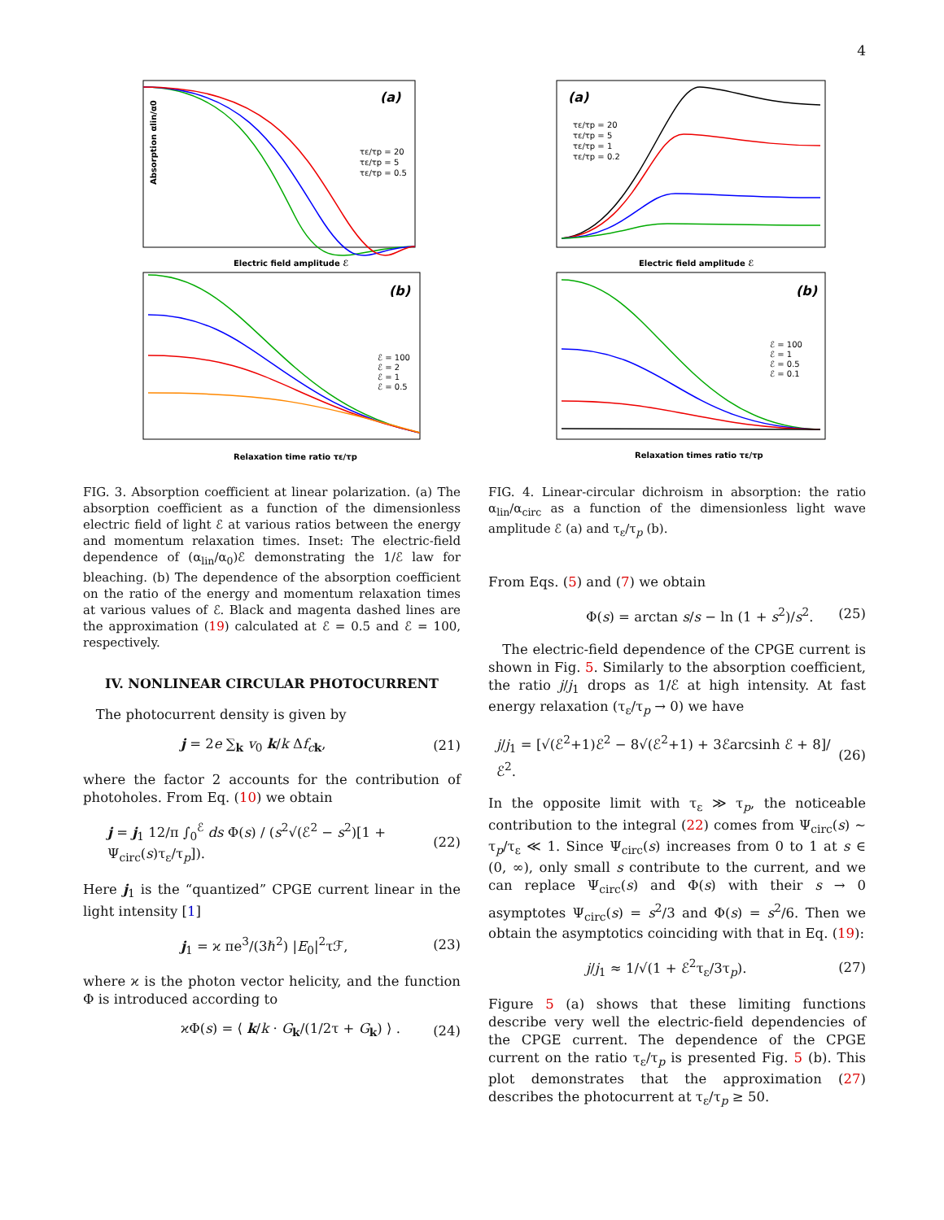4
(a)
τε/τp = 20
τε/τp = 5
τε/τp = 0.5
Electric field amplitude ℰ
Absorption αlin/α0
(b)
ℰ = 100
ℰ = 2
ℰ = 1
ℰ = 0.5
Relaxation time ratio τε/τp
FIG. 3. Absorption coefficient at linear polarization. (a) The absorption coefficient as a function of the dimensionless electric field of light ℰ at various ratios between the energy and momentum relaxation times. Inset: The electric-field dependence of (α<sub>lin</sub>/α<sub>0</sub>)ℰ demonstrating the 1/ℰ law for bleaching. (b) The dependence of the absorption coefficient on the ratio of the energy and momentum relaxation times at various values of ℰ. Black and magenta dashed lines are the approximation (19) calculated at ℰ = 0.5 and ℰ = 100, respectively.
IV. NONLINEAR CIRCULAR PHOTOCURRENT
The photocurrent density is given by
j = 2e ∑<sub>k</sub> v<sub>0</sub> k/k Δf<sub>ck</sub>, (21)
where the factor 2 accounts for the contribution of photoholes. From Eq. (10) we obtain
j = j<sub>1</sub> 12/π ∫<sub>0</sub><sup>ℰ</sup> ds Φ(s) / (s<sup>2</sup>√(ℰ<sup>2</sup> − s<sup>2</sup>)[1 + Ψ<sub>circ</sub>(s)τ<sub>ε</sub>/τ<sub>p</sub>]). (22)
Here j<sub>1</sub> is the “quantized” CPGE current linear in the light intensity [1]
j<sub>1</sub> = ϰ πe<sup>3</sup>/(3ℏ<sup>2</sup>) |E<sub>0</sub>|<sup>2</sup>τℱ, (23)
where ϰ is the photon vector helicity, and the function Φ is introduced according to
ϰΦ(s) = ⟨ k/k · G<sub>k</sub>/(1/2τ + G<sub>k</sub>) ⟩ . (24)
(a)
τε/τp = 20
τε/τp = 5
τε/τp = 1
τε/τp = 0.2
Electric field amplitude ℰ
(b)
ℰ = 100
ℰ = 1
ℰ = 0.5
ℰ = 0.1
Relaxation times ratio τε/τp
FIG. 4. Linear-circular dichroism in absorption: the ratio α<sub>lin</sub>/α<sub>circ</sub> as a function of the dimensionless light wave amplitude ℰ (a) and τ<sub>ε</sub>/τ<sub>p</sub> (b).
From Eqs. (5) and (7) we obtain
Φ(s) = arctan s/s − ln (1 + s<sup>2</sup>)/s<sup>2</sup>. (25)
The electric-field dependence of the CPGE current is shown in Fig. 5. Similarly to the absorption coefficient, the ratio j/j<sub>1</sub> drops as 1/ℰ at high intensity. At fast energy relaxation (τ<sub>ε</sub>/τ<sub>p</sub> → 0) we have
j/j<sub>1</sub> = [√(ℰ<sup>2</sup>+1)ℰ<sup>2</sup> − 8√(ℰ<sup>2</sup>+1) + 3ℰarcsinh ℰ + 8]/ℰ<sup>2</sup>. (26)
In the opposite limit with τ<sub>ε</sub> ≫ τ<sub>p</sub>, the noticeable contribution to the integral (22) comes from Ψ<sub>circ</sub>(s) ∼ τ<sub>p</sub>/τ<sub>ε</sub> ≪ 1. Since Ψ<sub>circ</sub>(s) increases from 0 to 1 at s ∈ (0, ∞), only small s contribute to the current, and we can replace Ψ<sub>circ</sub>(s) and Φ(s) with their s → 0 asymptotes Ψ<sub>circ</sub>(s) = s<sup>2</sup>/3 and Φ(s) = s<sup>2</sup>/6. Then we obtain the asymptotics coinciding with that in Eq. (19):
j/j<sub>1</sub> ≈ 1/√(1 + ℰ<sup>2</sup>τ<sub>ε</sub>/3τ<sub>p</sub>). (27)
Figure 5 (a) shows that these limiting functions describe very well the electric-field dependencies of the CPGE current. The dependence of the CPGE current on the ratio τ<sub>ε</sub>/τ<sub>p</sub> is presented Fig. 5 (b). This plot demonstrates that the approximation (27) describes the photocurrent at τ<sub>ε</sub>/τ<sub>p</sub> ≥ 50.